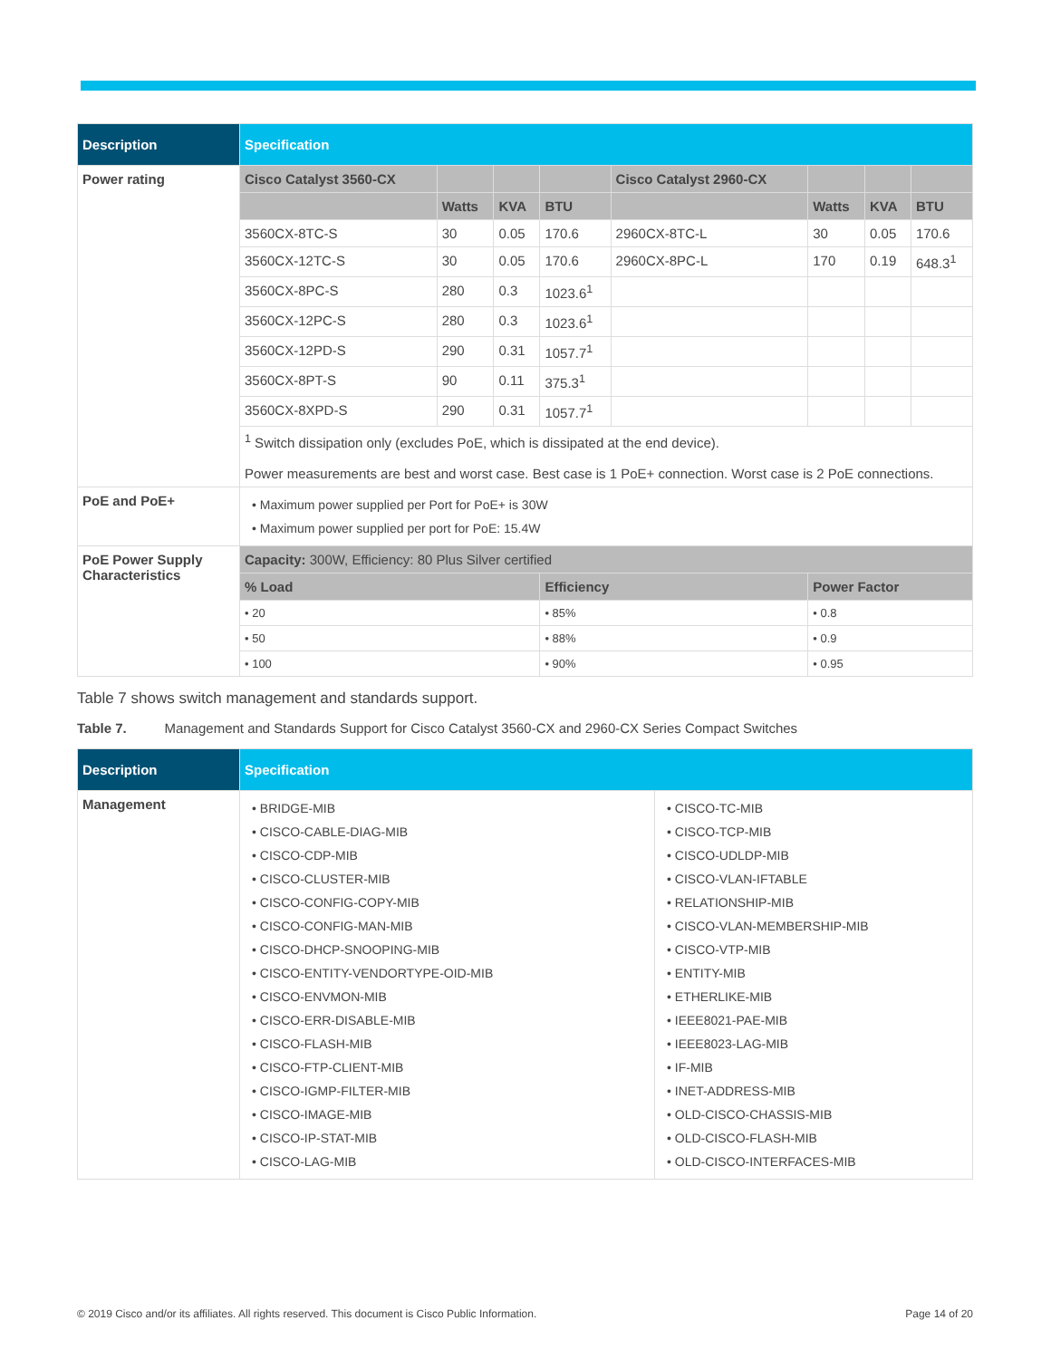| Description | Specification | | | | | | | |
| --- | --- | --- | --- | --- | --- | --- | --- | --- |
| Power rating | Cisco Catalyst 3560-CX | | | | Cisco Catalyst 2960-CX | | | |
| | | Watts | KVA | BTU | | Watts | KVA | BTU |
| | 3560CX-8TC-S | 30 | 0.05 | 170.6 | 2960CX-8TC-L | 30 | 0.05 | 170.6 |
| | 3560CX-12TC-S | 30 | 0.05 | 170.6 | 2960CX-8PC-L | 170 | 0.19 | 648.3<sup>1</sup> |
| | 3560CX-8PC-S | 280 | 0.3 | 1023.6<sup>1</sup> | | | | |
| | 3560CX-12PC-S | 280 | 0.3 | 1023.6<sup>1</sup> | | | | |
| | 3560CX-12PD-S | 290 | 0.31 | 1057.7<sup>1</sup> | | | | |
| | 3560CX-8PT-S | 90 | 0.11 | 375.3<sup>1</sup> | | | | |
| | 3560CX-8XPD-S | 290 | 0.31 | 1057.7<sup>1</sup> | | | | |
| | <sup>1</sup> Switch dissipation only (excludes PoE, which is dissipated at the end device). Power measurements are best and worst case. Best case is 1 PoE+ connection. Worst case is 2 PoE connections. | | | | | | | |
| PoE and PoE+ | • Maximum power supplied per Port for PoE+ is 30W • Maximum power supplied per port for PoE: 15.4W | | | | | | | |
| PoE Power Supply Characteristics | Capacity: 300W, Efficiency: 80 Plus Silver certified | | | | | | | |
| | % Load | | | Efficiency | | Power Factor | | |
| | • 20 | | | • 85% | | • 0.8 | | |
| | • 50 | | | • 88% | | • 0.9 | | |
| | • 100 | | | • 90% | | • 0.95 | | |
Table 7 shows switch management and standards support.
Table 7. Management and Standards Support for Cisco Catalyst 3560-CX and 2960-CX Series Compact Switches
| Description | Specification | |
| --- | --- | --- |
| Management | • BRIDGE-MIB • CISCO-CABLE-DIAG-MIB • CISCO-CDP-MIB • CISCO-CLUSTER-MIB • CISCO-CONFIG-COPY-MIB • CISCO-CONFIG-MAN-MIB • CISCO-DHCP-SNOOPING-MIB • CISCO-ENTITY-VENDORTYPE-OID-MIB • CISCO-ENVMON-MIB • CISCO-ERR-DISABLE-MIB • CISCO-FLASH-MIB • CISCO-FTP-CLIENT-MIB • CISCO-IGMP-FILTER-MIB • CISCO-IMAGE-MIB • CISCO-IP-STAT-MIB • CISCO-LAG-MIB | • CISCO-TC-MIB • CISCO-TCP-MIB • CISCO-UDLDP-MIB • CISCO-VLAN-IFTABLE • RELATIONSHIP-MIB • CISCO-VLAN-MEMBERSHIP-MIB • CISCO-VTP-MIB • ENTITY-MIB • ETHERLIKE-MIB • IEEE8021-PAE-MIB • IEEE8023-LAG-MIB • IF-MIB • INET-ADDRESS-MIB • OLD-CISCO-CHASSIS-MIB • OLD-CISCO-FLASH-MIB • OLD-CISCO-INTERFACES-MIB |
© 2019 Cisco and/or its affiliates. All rights reserved. This document is Cisco Public Information. Page 14 of 20